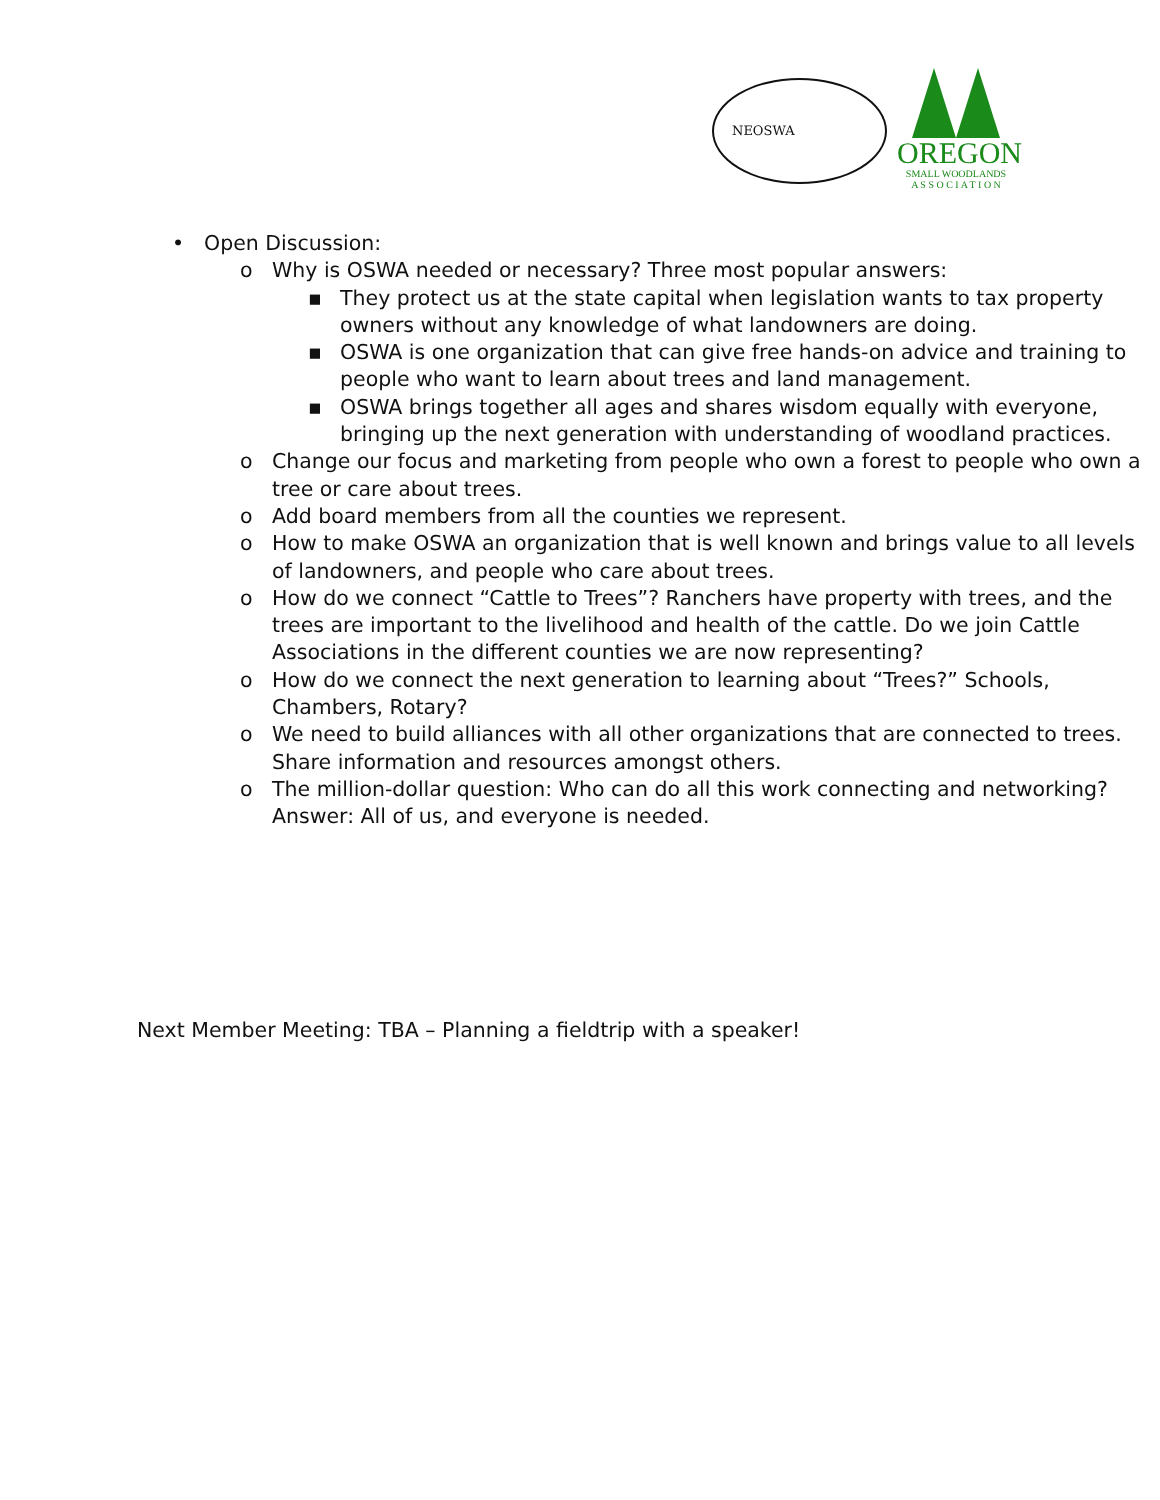NEOSWA
OREGON
SMALL WOODLANDS
A S S O C I A T I O N
• Open Discussion:
o Why is OSWA needed or necessary? Three most popular answers:
▪ They protect us at the state capital when legislation wants to tax property owners without any knowledge of what landowners are doing.
▪ OSWA is one organization that can give free hands-on advice and training to people who want to learn about trees and land management.
▪ OSWA brings together all ages and shares wisdom equally with everyone, bringing up the next generation with understanding of woodland practices.
o Change our focus and marketing from people who own a forest to people who own a tree or care about trees.
o Add board members from all the counties we represent.
o How to make OSWA an organization that is well known and brings value to all levels of landowners, and people who care about trees.
o How do we connect “Cattle to Trees”? Ranchers have property with trees, and the trees are important to the livelihood and health of the cattle. Do we join Cattle Associations in the different counties we are now representing?
o How do we connect the next generation to learning about “Trees?” Schools, Chambers, Rotary?
o We need to build alliances with all other organizations that are connected to trees. Share information and resources amongst others.
o The million-dollar question: Who can do all this work connecting and networking? Answer: All of us, and everyone is needed.
Next Member Meeting: TBA – Planning a fieldtrip with a speaker!